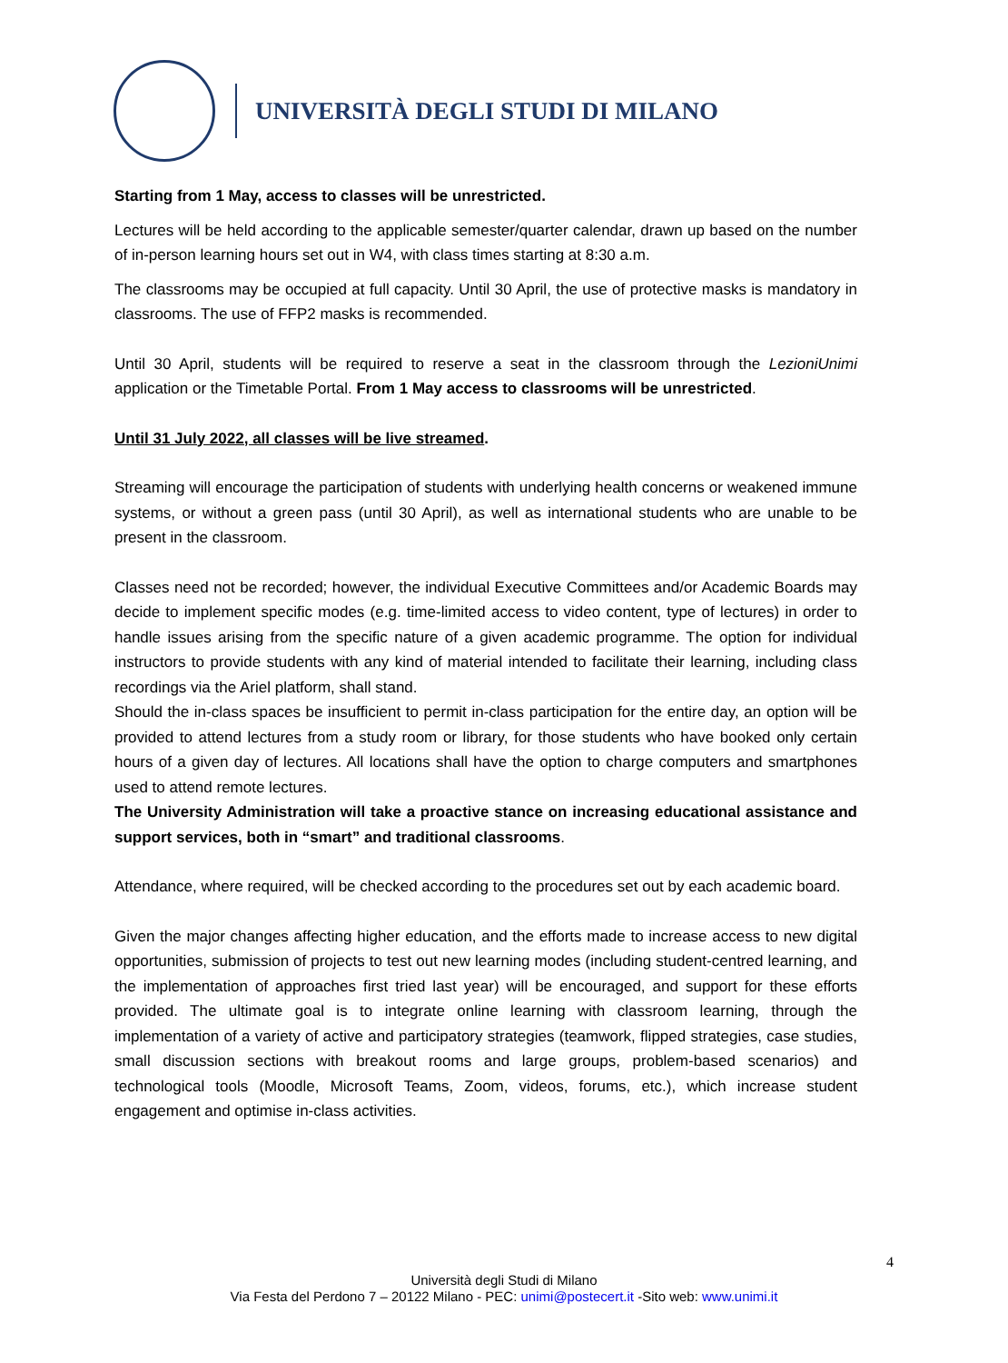UNIVERSITÀ DEGLI STUDI DI MILANO
Starting from 1 May, access to classes will be unrestricted.
Lectures will be held according to the applicable semester/quarter calendar, drawn up based on the number of in-person learning hours set out in W4, with class times starting at 8:30 a.m.
The classrooms may be occupied at full capacity. Until 30 April, the use of protective masks is mandatory in classrooms. The use of FFP2 masks is recommended.
Until 30 April, students will be required to reserve a seat in the classroom through the LezioniUnimi application or the Timetable Portal. From 1 May access to classrooms will be unrestricted.
Until 31 July 2022, all classes will be live streamed.
Streaming will encourage the participation of students with underlying health concerns or weakened immune systems, or without a green pass (until 30 April), as well as international students who are unable to be present in the classroom.
Classes need not be recorded; however, the individual Executive Committees and/or Academic Boards may decide to implement specific modes (e.g. time-limited access to video content, type of lectures) in order to handle issues arising from the specific nature of a given academic programme. The option for individual instructors to provide students with any kind of material intended to facilitate their learning, including class recordings via the Ariel platform, shall stand.
Should the in-class spaces be insufficient to permit in-class participation for the entire day, an option will be provided to attend lectures from a study room or library, for those students who have booked only certain hours of a given day of lectures. All locations shall have the option to charge computers and smartphones used to attend remote lectures.
The University Administration will take a proactive stance on increasing educational assistance and support services, both in “smart” and traditional classrooms.
Attendance, where required, will be checked according to the procedures set out by each academic board.
Given the major changes affecting higher education, and the efforts made to increase access to new digital opportunities, submission of projects to test out new learning modes (including student-centred learning, and the implementation of approaches first tried last year) will be encouraged, and support for these efforts provided. The ultimate goal is to integrate online learning with classroom learning, through the implementation of a variety of active and participatory strategies (teamwork, flipped strategies, case studies, small discussion sections with breakout rooms and large groups, problem-based scenarios) and technological tools (Moodle, Microsoft Teams, Zoom, videos, forums, etc.), which increase student engagement and optimise in-class activities.
4
Università degli Studi di Milano
Via Festa del Perdono 7 – 20122 Milano - PEC: unimi@postecert.it -Sito web: www.unimi.it